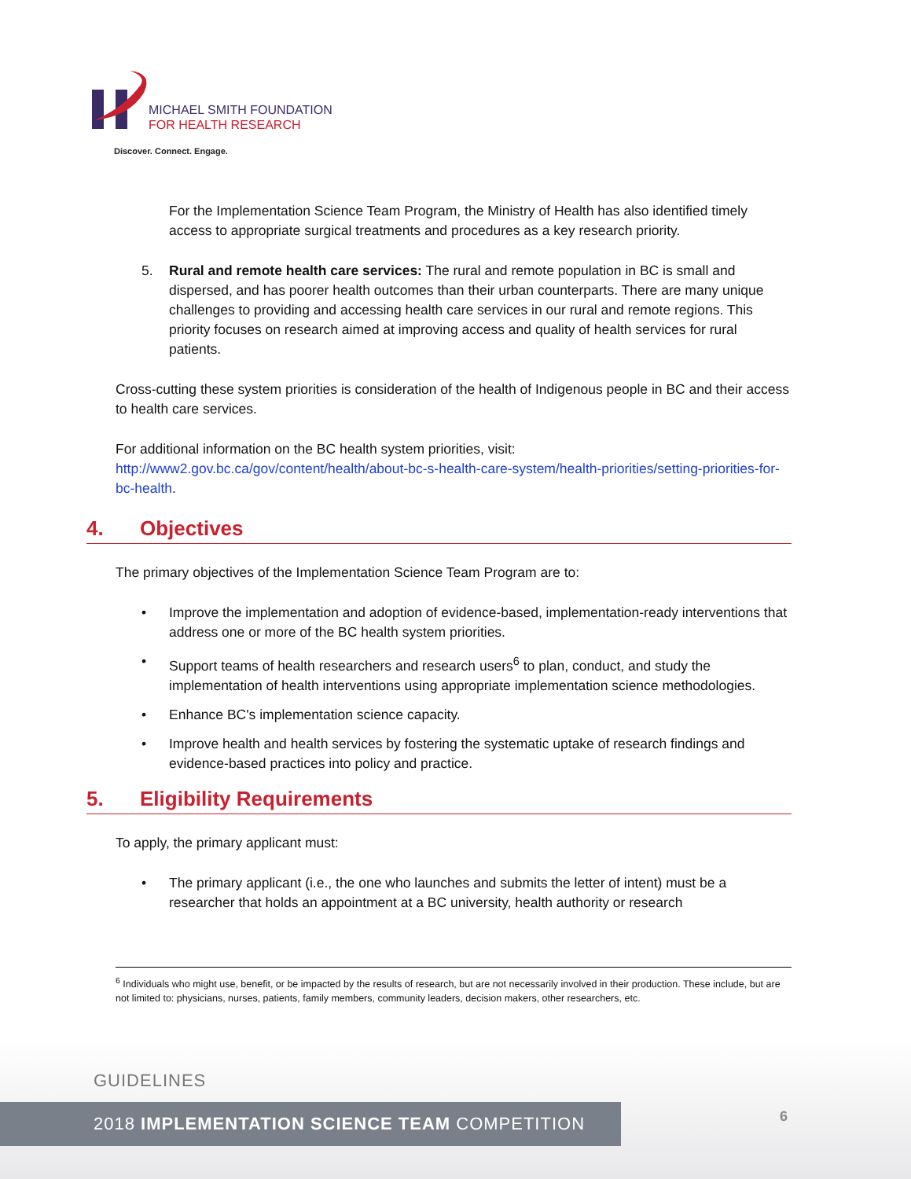MICHAEL SMITH FOUNDATION
FOR HEALTH RESEARCH
Discover. Connect. Engage.
For the Implementation Science Team Program, the Ministry of Health has also identified timely access to appropriate surgical treatments and procedures as a key research priority.
5. Rural and remote health care services: The rural and remote population in BC is small and dispersed, and has poorer health outcomes than their urban counterparts. There are many unique challenges to providing and accessing health care services in our rural and remote regions. This priority focuses on research aimed at improving access and quality of health services for rural patients.
Cross-cutting these system priorities is consideration of the health of Indigenous people in BC and their access to health care services.
For additional information on the BC health system priorities, visit: http://www2.gov.bc.ca/gov/content/health/about-bc-s-health-care-system/health-priorities/setting-priorities-for-bc-health.
4. Objectives
The primary objectives of the Implementation Science Team Program are to:
• Improve the implementation and adoption of evidence-based, implementation-ready interventions that address one or more of the BC health system priorities.
• Support teams of health researchers and research users<sup>6</sup> to plan, conduct, and study the implementation of health interventions using appropriate implementation science methodologies.
• Enhance BC's implementation science capacity.
• Improve health and health services by fostering the systematic uptake of research findings and evidence-based practices into policy and practice.
5. Eligibility Requirements
To apply, the primary applicant must:
• The primary applicant (i.e., the one who launches and submits the letter of intent) must be a researcher that holds an appointment at a BC university, health authority or research
<sup>6</sup> Individuals who might use, benefit, or be impacted by the results of research, but are not necessarily involved in their production. These include, but are not limited to: physicians, nurses, patients, family members, community leaders, decision makers, other researchers, etc.
GUIDELINES
2018 IMPLEMENTATION SCIENCE TEAM COMPETITION 6